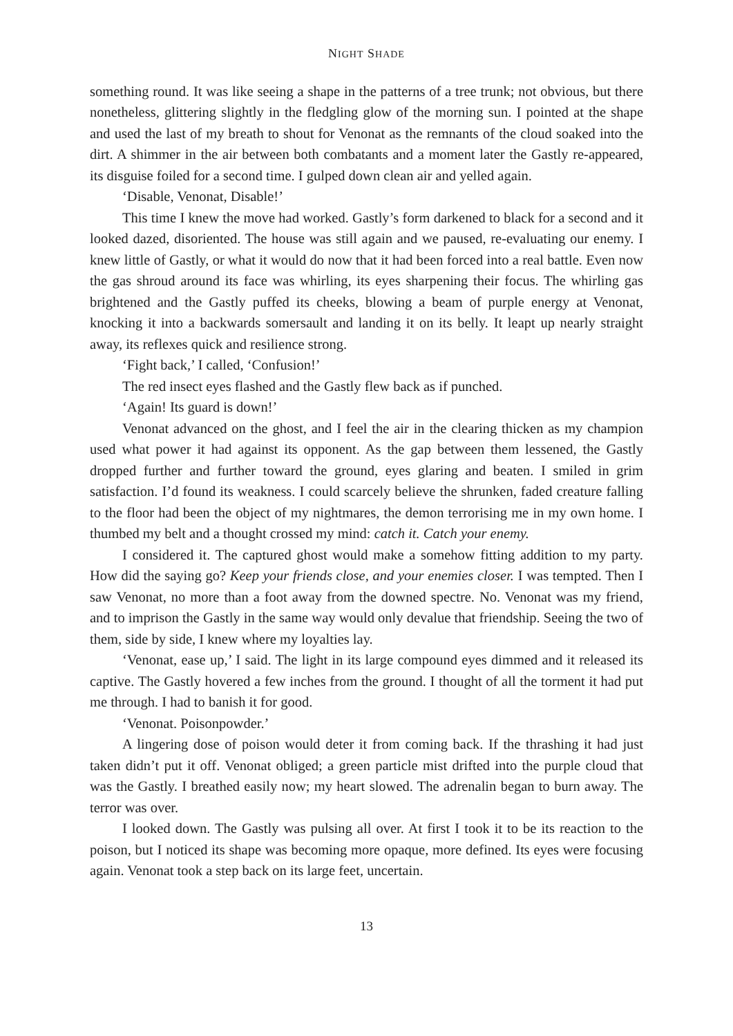NIGHT SHADE
something round. It was like seeing a shape in the patterns of a tree trunk; not obvious, but there nonetheless, glittering slightly in the fledgling glow of the morning sun. I pointed at the shape and used the last of my breath to shout for Venonat as the remnants of the cloud soaked into the dirt. A shimmer in the air between both combatants and a moment later the Gastly re-appeared, its disguise foiled for a second time. I gulped down clean air and yelled again.
‘Disable, Venonat, Disable!’
This time I knew the move had worked. Gastly’s form darkened to black for a second and it looked dazed, disoriented. The house was still again and we paused, re-evaluating our enemy. I knew little of Gastly, or what it would do now that it had been forced into a real battle. Even now the gas shroud around its face was whirling, its eyes sharpening their focus. The whirling gas brightened and the Gastly puffed its cheeks, blowing a beam of purple energy at Venonat, knocking it into a backwards somersault and landing it on its belly. It leapt up nearly straight away, its reflexes quick and resilience strong.
‘Fight back,’ I called, ‘Confusion!’
The red insect eyes flashed and the Gastly flew back as if punched.
‘Again! Its guard is down!’
Venonat advanced on the ghost, and I feel the air in the clearing thicken as my champion used what power it had against its opponent. As the gap between them lessened, the Gastly dropped further and further toward the ground, eyes glaring and beaten. I smiled in grim satisfaction. I’d found its weakness. I could scarcely believe the shrunken, faded creature falling to the floor had been the object of my nightmares, the demon terrorising me in my own home. I thumbed my belt and a thought crossed my mind: catch it. Catch your enemy.
I considered it. The captured ghost would make a somehow fitting addition to my party. How did the saying go? Keep your friends close, and your enemies closer. I was tempted. Then I saw Venonat, no more than a foot away from the downed spectre. No. Venonat was my friend, and to imprison the Gastly in the same way would only devalue that friendship. Seeing the two of them, side by side, I knew where my loyalties lay.
‘Venonat, ease up,’ I said. The light in its large compound eyes dimmed and it released its captive. The Gastly hovered a few inches from the ground. I thought of all the torment it had put me through. I had to banish it for good.
‘Venonat. Poisonpowder.’
A lingering dose of poison would deter it from coming back. If the thrashing it had just taken didn’t put it off. Venonat obliged; a green particle mist drifted into the purple cloud that was the Gastly. I breathed easily now; my heart slowed. The adrenalin began to burn away. The terror was over.
I looked down. The Gastly was pulsing all over. At first I took it to be its reaction to the poison, but I noticed its shape was becoming more opaque, more defined. Its eyes were focusing again. Venonat took a step back on its large feet, uncertain.
13